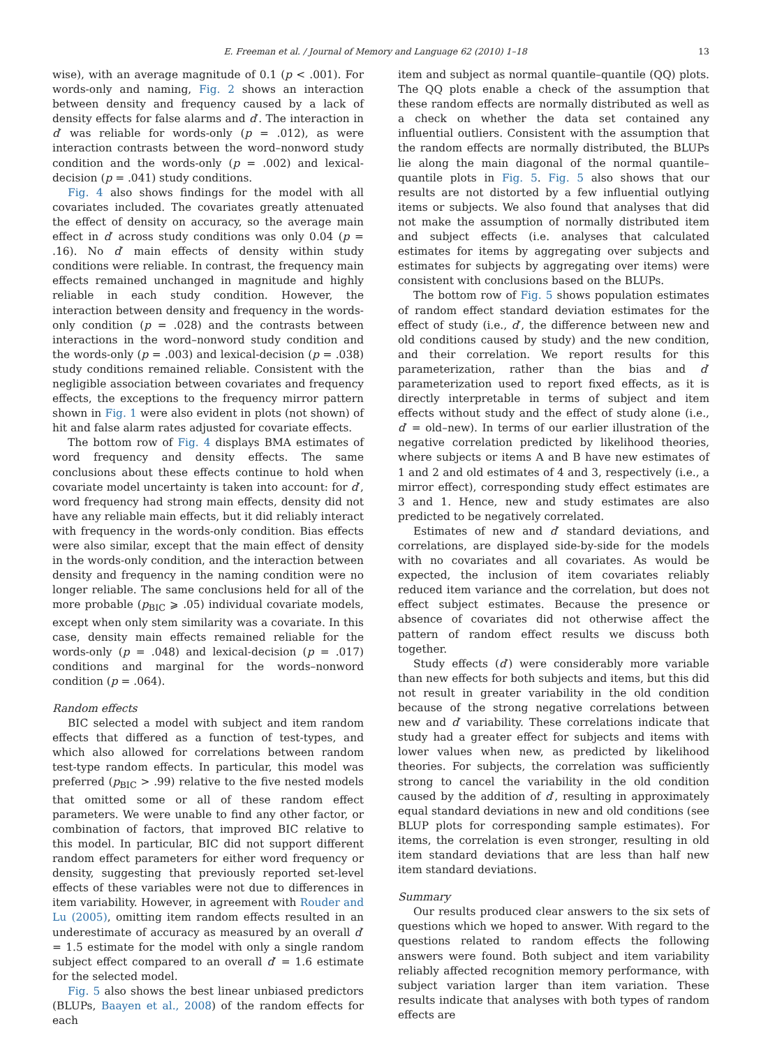E. Freeman et al. / Journal of Memory and Language 62 (2010) 1–18 13
wise), with an average magnitude of 0.1 (p < .001). For words-only and naming, Fig. 2 shows an interaction between density and frequency caused by a lack of density effects for false alarms and d′. The interaction in d′ was reliable for words-only (p = .012), as were interaction contrasts between the word–nonword study condition and the words-only (p = .002) and lexical-decision (p = .041) study conditions.
Fig. 4 also shows findings for the model with all covariates included. The covariates greatly attenuated the effect of density on accuracy, so the average main effect in d′ across study conditions was only 0.04 (p = .16). No d′ main effects of density within study conditions were reliable. In contrast, the frequency main effects remained unchanged in magnitude and highly reliable in each study condition. However, the interaction between density and frequency in the words-only condition (p = .028) and the contrasts between interactions in the word–nonword study condition and the words-only (p = .003) and lexical-decision (p = .038) study conditions remained reliable. Consistent with the negligible association between covariates and frequency effects, the exceptions to the frequency mirror pattern shown in Fig. 1 were also evident in plots (not shown) of hit and false alarm rates adjusted for covariate effects.
The bottom row of Fig. 4 displays BMA estimates of word frequency and density effects. The same conclusions about these effects continue to hold when covariate model uncertainty is taken into account: for d′, word frequency had strong main effects, density did not have any reliable main effects, but it did reliably interact with frequency in the words-only condition. Bias effects were also similar, except that the main effect of density in the words-only condition, and the interaction between density and frequency in the naming condition were no longer reliable. The same conclusions held for all of the more probable (p<sub>BIC</sub> ⩾ .05) individual covariate models, except when only stem similarity was a covariate. In this case, density main effects remained reliable for the words-only (p = .048) and lexical-decision (p = .017) conditions and marginal for the words–nonword condition (p = .064).
Random effects
BIC selected a model with subject and item random effects that differed as a function of test-types, and which also allowed for correlations between random test-type random effects. In particular, this model was preferred (p<sub>BIC</sub> > .99) relative to the five nested models that omitted some or all of these random effect parameters. We were unable to find any other factor, or combination of factors, that improved BIC relative to this model. In particular, BIC did not support different random effect parameters for either word frequency or density, suggesting that previously reported set-level effects of these variables were not due to differences in item variability. However, in agreement with Rouder and Lu (2005), omitting item random effects resulted in an underestimate of accuracy as measured by an overall d′ = 1.5 estimate for the model with only a single random subject effect compared to an overall d′ = 1.6 estimate for the selected model.
Fig. 5 also shows the best linear unbiased predictors (BLUPs, Baayen et al., 2008) of the random effects for each
item and subject as normal quantile–quantile (QQ) plots. The QQ plots enable a check of the assumption that these random effects are normally distributed as well as a check on whether the data set contained any influential outliers. Consistent with the assumption that the random effects are normally distributed, the BLUPs lie along the main diagonal of the normal quantile–quantile plots in Fig. 5. Fig. 5 also shows that our results are not distorted by a few influential outlying items or subjects. We also found that analyses that did not make the assumption of normally distributed item and subject effects (i.e. analyses that calculated estimates for items by aggregating over subjects and estimates for subjects by aggregating over items) were consistent with conclusions based on the BLUPs.
The bottom row of Fig. 5 shows population estimates of random effect standard deviation estimates for the effect of study (i.e., d′, the difference between new and old conditions caused by study) and the new condition, and their correlation. We report results for this parameterization, rather than the bias and d′ parameterization used to report fixed effects, as it is directly interpretable in terms of subject and item effects without study and the effect of study alone (i.e., d′ = old–new). In terms of our earlier illustration of the negative correlation predicted by likelihood theories, where subjects or items A and B have new estimates of 1 and 2 and old estimates of 4 and 3, respectively (i.e., a mirror effect), corresponding study effect estimates are 3 and 1. Hence, new and study estimates are also predicted to be negatively correlated.
Estimates of new and d′ standard deviations, and correlations, are displayed side-by-side for the models with no covariates and all covariates. As would be expected, the inclusion of item covariates reliably reduced item variance and the correlation, but does not effect subject estimates. Because the presence or absence of covariates did not otherwise affect the pattern of random effect results we discuss both together.
Study effects (d′) were considerably more variable than new effects for both subjects and items, but this did not result in greater variability in the old condition because of the strong negative correlations between new and d′ variability. These correlations indicate that study had a greater effect for subjects and items with lower values when new, as predicted by likelihood theories. For subjects, the correlation was sufficiently strong to cancel the variability in the old condition caused by the addition of d′, resulting in approximately equal standard deviations in new and old conditions (see BLUP plots for corresponding sample estimates). For items, the correlation is even stronger, resulting in old item standard deviations that are less than half new item standard deviations.
Summary
Our results produced clear answers to the six sets of questions which we hoped to answer. With regard to the questions related to random effects the following answers were found. Both subject and item variability reliably affected recognition memory performance, with subject variation larger than item variation. These results indicate that analyses with both types of random effects are